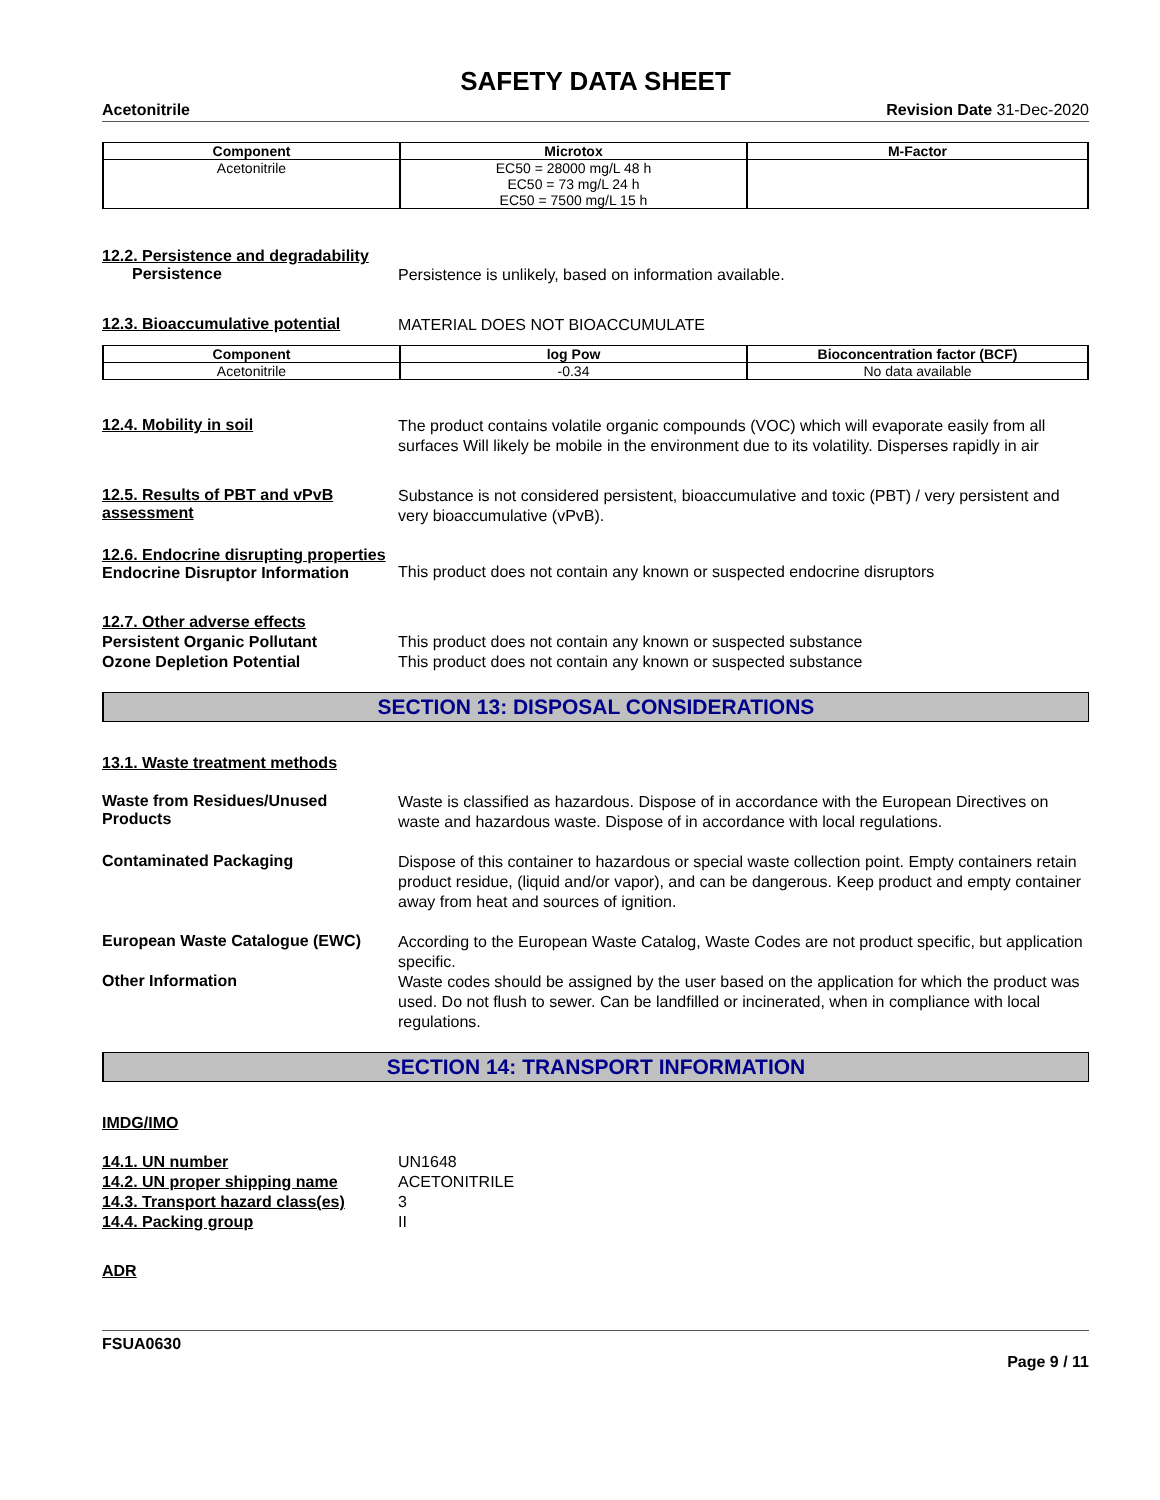SAFETY DATA SHEET
Acetonitrile Revision Date 31-Dec-2020
| Component | Microtox | M-Factor |
| --- | --- | --- |
| Acetonitrile | EC50 = 28000 mg/L 48 h EC50 = 73 mg/L 24 h EC50 = 7500 mg/L 15 h | |
12.2. Persistence and degradability
Persistence
Persistence is unlikely, based on information available.
12.3. Bioaccumulative potential
MATERIAL DOES NOT BIOACCUMULATE
| Component | log Pow | Bioconcentration factor (BCF) |
| --- | --- | --- |
| Acetonitrile | -0.34 | No data available |
12.4. Mobility in soil
The product contains volatile organic compounds (VOC) which will evaporate easily from all surfaces Will likely be mobile in the environment due to its volatility. Disperses rapidly in air
12.5. Results of PBT and vPvB assessment
Substance is not considered persistent, bioaccumulative and toxic (PBT) / very persistent and very bioaccumulative (vPvB).
12.6. Endocrine disrupting properties
Endocrine Disruptor Information
This product does not contain any known or suspected endocrine disruptors
12.7. Other adverse effects
Persistent Organic Pollutant
Ozone Depletion Potential
This product does not contain any known or suspected substance
This product does not contain any known or suspected substance
SECTION 13: DISPOSAL CONSIDERATIONS
13.1. Waste treatment methods
Waste from Residues/Unused Products
Waste is classified as hazardous. Dispose of in accordance with the European Directives on waste and hazardous waste. Dispose of in accordance with local regulations.
Contaminated Packaging
Dispose of this container to hazardous or special waste collection point. Empty containers retain product residue, (liquid and/or vapor), and can be dangerous. Keep product and empty container away from heat and sources of ignition.
European Waste Catalogue (EWC)
According to the European Waste Catalog, Waste Codes are not product specific, but application specific.
Other Information
Waste codes should be assigned by the user based on the application for which the product was used. Do not flush to sewer. Can be landfilled or incinerated, when in compliance with local regulations.
SECTION 14: TRANSPORT INFORMATION
IMDG/IMO
14.1. UN number
14.2. UN proper shipping name
14.3. Transport hazard class(es)
14.4. Packing group
UN1648
ACETONITRILE
3
II
ADR
FSUA0630
Page 9 / 11